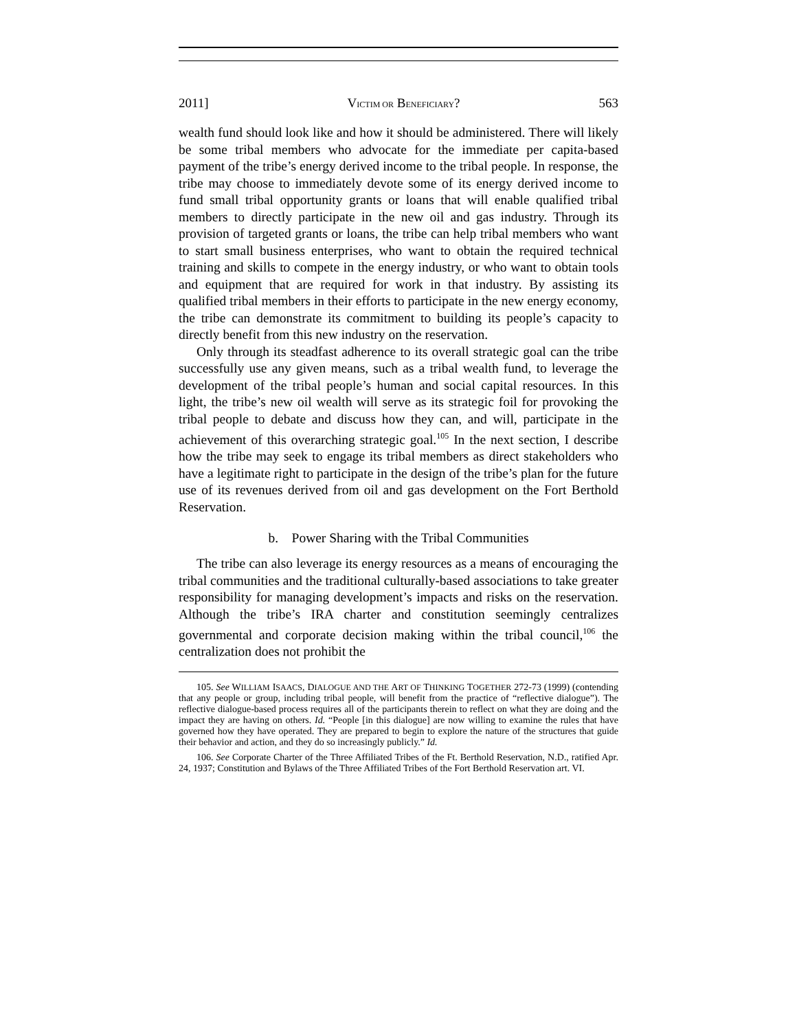2011] VICTIM OR BENEFICIARY? 563
wealth fund should look like and how it should be administered. There will likely be some tribal members who advocate for the immediate per capita-based payment of the tribe’s energy derived income to the tribal people. In response, the tribe may choose to immediately devote some of its energy derived income to fund small tribal opportunity grants or loans that will enable qualified tribal members to directly participate in the new oil and gas industry. Through its provision of targeted grants or loans, the tribe can help tribal members who want to start small business enterprises, who want to obtain the required technical training and skills to compete in the energy industry, or who want to obtain tools and equipment that are required for work in that industry. By assisting its qualified tribal members in their efforts to participate in the new energy economy, the tribe can demonstrate its commitment to building its people’s capacity to directly benefit from this new industry on the reservation.
Only through its steadfast adherence to its overall strategic goal can the tribe successfully use any given means, such as a tribal wealth fund, to leverage the development of the tribal people’s human and social capital resources. In this light, the tribe’s new oil wealth will serve as its strategic foil for provoking the tribal people to debate and discuss how they can, and will, participate in the achievement of this overarching strategic goal.<sup>105</sup> In the next section, I describe how the tribe may seek to engage its tribal members as direct stakeholders who have a legitimate right to participate in the design of the tribe’s plan for the future use of its revenues derived from oil and gas development on the Fort Berthold Reservation.
b. Power Sharing with the Tribal Communities
The tribe can also leverage its energy resources as a means of encouraging the tribal communities and the traditional culturally-based associations to take greater responsibility for managing development’s impacts and risks on the reservation. Although the tribe’s IRA charter and constitution seemingly centralizes governmental and corporate decision making within the tribal council,<sup>106</sup> the centralization does not prohibit the
105. See WILLIAM ISAACS, DIALOGUE AND THE ART OF THINKING TOGETHER 272-73 (1999) (contending that any people or group, including tribal people, will benefit from the practice of “reflective dialogue”). The reflective dialogue-based process requires all of the participants therein to reflect on what they are doing and the impact they are having on others. Id. “People [in this dialogue] are now willing to examine the rules that have governed how they have operated. They are prepared to begin to explore the nature of the structures that guide their behavior and action, and they do so increasingly publicly.” Id.
106. See Corporate Charter of the Three Affiliated Tribes of the Ft. Berthold Reservation, N.D., ratified Apr. 24, 1937; Constitution and Bylaws of the Three Affiliated Tribes of the Fort Berthold Reservation art. VI.